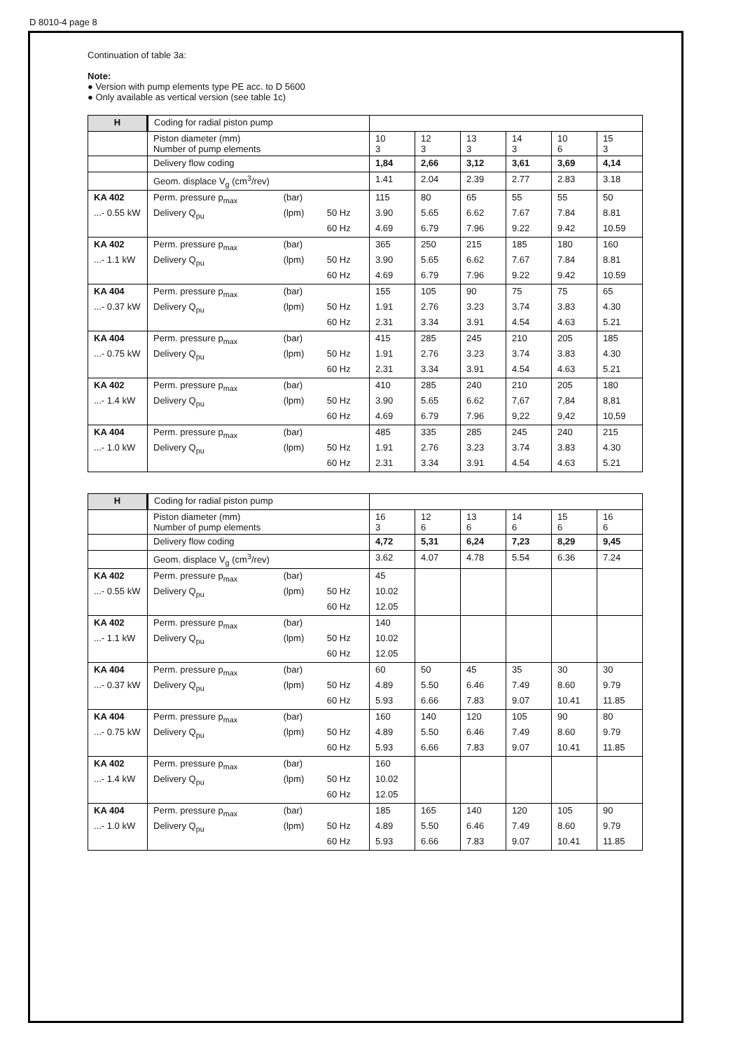D 8010-4 page 8
Continuation of table 3a:
Note:
● Version with pump elements type PE acc. to D 5600
● Only available as vertical version (see table 1c)
| H | Coding for radial piston pump | | | | | | | | |
| | Piston diameter (mm) Number of pump elements | | | 10 3 | 12 3 | 13 3 | 14 3 | 10 6 | 15 3 |
| | Delivery flow coding | | | 1,84 | 2,66 | 3,12 | 3,61 | 3,69 | 4,14 |
| | Geom. displace V<sub>g</sub> (cm<sup>3</sup>/rev) | | | 1.41 | 2.04 | 2.39 | 2.77 | 2.83 | 3.18 |
| KA 402 | Perm. pressure p<sub>max</sub> | (bar) | | 115 | 80 | 65 | 55 | 55 | 50 |
| ...- 0.55 kW | Delivery Q<sub>pu</sub> | (lpm) | 50 Hz | 3.90 | 5.65 | 6.62 | 7.67 | 7.84 | 8.81 |
| | | | 60 Hz | 4.69 | 6.79 | 7.96 | 9.22 | 9.42 | 10.59 |
| KA 402 | Perm. pressure p<sub>max</sub> | (bar) | | 365 | 250 | 215 | 185 | 180 | 160 |
| ...- 1.1 kW | Delivery Q<sub>pu</sub> | (lpm) | 50 Hz | 3.90 | 5.65 | 6.62 | 7.67 | 7.84 | 8.81 |
| | | | 60 Hz | 4.69 | 6.79 | 7.96 | 9.22 | 9.42 | 10.59 |
| KA 404 | Perm. pressure p<sub>max</sub> | (bar) | | 155 | 105 | 90 | 75 | 75 | 65 |
| ...- 0.37 kW | Delivery Q<sub>pu</sub> | (lpm) | 50 Hz | 1.91 | 2.76 | 3.23 | 3.74 | 3.83 | 4.30 |
| | | | 60 Hz | 2.31 | 3.34 | 3.91 | 4.54 | 4.63 | 5.21 |
| KA 404 | Perm. pressure p<sub>max</sub> | (bar) | | 415 | 285 | 245 | 210 | 205 | 185 |
| ...- 0.75 kW | Delivery Q<sub>pu</sub> | (lpm) | 50 Hz | 1.91 | 2.76 | 3.23 | 3.74 | 3.83 | 4.30 |
| | | | 60 Hz | 2.31 | 3.34 | 3.91 | 4.54 | 4.63 | 5.21 |
| KA 402 | Perm. pressure p<sub>max</sub> | (bar) | | 410 | 285 | 240 | 210 | 205 | 180 |
| ...- 1.4 kW | Delivery Q<sub>pu</sub> | (lpm) | 50 Hz | 3.90 | 5.65 | 6.62 | 7,67 | 7,84 | 8,81 |
| | | | 60 Hz | 4.69 | 6.79 | 7.96 | 9,22 | 9,42 | 10,59 |
| KA 404 | Perm. pressure p<sub>max</sub> | (bar) | | 485 | 335 | 285 | 245 | 240 | 215 |
| ...- 1.0 kW | Delivery Q<sub>pu</sub> | (lpm) | 50 Hz | 1.91 | 2.76 | 3.23 | 3.74 | 3.83 | 4.30 |
| | | | 60 Hz | 2.31 | 3.34 | 3.91 | 4.54 | 4.63 | 5.21 |
| H | Coding for radial piston pump | | | | | | | | |
| | Piston diameter (mm) Number of pump elements | | | 16 3 | 12 6 | 13 6 | 14 6 | 15 6 | 16 6 |
| | Delivery flow coding | | | 4,72 | 5,31 | 6,24 | 7,23 | 8,29 | 9,45 |
| | Geom. displace V<sub>g</sub> (cm<sup>3</sup>/rev) | | | 3.62 | 4.07 | 4.78 | 5.54 | 6.36 | 7.24 |
| KA 402 | Perm. pressure p<sub>max</sub> | (bar) | | 45 | | | | | |
| ...- 0.55 kW | Delivery Q<sub>pu</sub> | (lpm) | 50 Hz | 10.02 | | | | | |
| | | | 60 Hz | 12.05 | | | | | |
| KA 402 | Perm. pressure p<sub>max</sub> | (bar) | | 140 | | | | | |
| ...- 1.1 kW | Delivery Q<sub>pu</sub> | (lpm) | 50 Hz | 10.02 | | | | | |
| | | | 60 Hz | 12.05 | | | | | |
| KA 404 | Perm. pressure p<sub>max</sub> | (bar) | | 60 | 50 | 45 | 35 | 30 | 30 |
| ...- 0.37 kW | Delivery Q<sub>pu</sub> | (lpm) | 50 Hz | 4.89 | 5.50 | 6.46 | 7.49 | 8.60 | 9.79 |
| | | | 60 Hz | 5.93 | 6.66 | 7.83 | 9.07 | 10.41 | 11.85 |
| KA 404 | Perm. pressure p<sub>max</sub> | (bar) | | 160 | 140 | 120 | 105 | 90 | 80 |
| ...- 0.75 kW | Delivery Q<sub>pu</sub> | (lpm) | 50 Hz | 4.89 | 5.50 | 6.46 | 7.49 | 8.60 | 9.79 |
| | | | 60 Hz | 5.93 | 6.66 | 7.83 | 9.07 | 10.41 | 11.85 |
| KA 402 | Perm. pressure p<sub>max</sub> | (bar) | | 160 | | | | | |
| ...- 1.4 kW | Delivery Q<sub>pu</sub> | (lpm) | 50 Hz | 10.02 | | | | | |
| | | | 60 Hz | 12.05 | | | | | |
| KA 404 | Perm. pressure p<sub>max</sub> | (bar) | | 185 | 165 | 140 | 120 | 105 | 90 |
| ...- 1.0 kW | Delivery Q<sub>pu</sub> | (lpm) | 50 Hz | 4.89 | 5.50 | 6.46 | 7.49 | 8.60 | 9.79 |
| | | | 60 Hz | 5.93 | 6.66 | 7.83 | 9.07 | 10.41 | 11.85 |